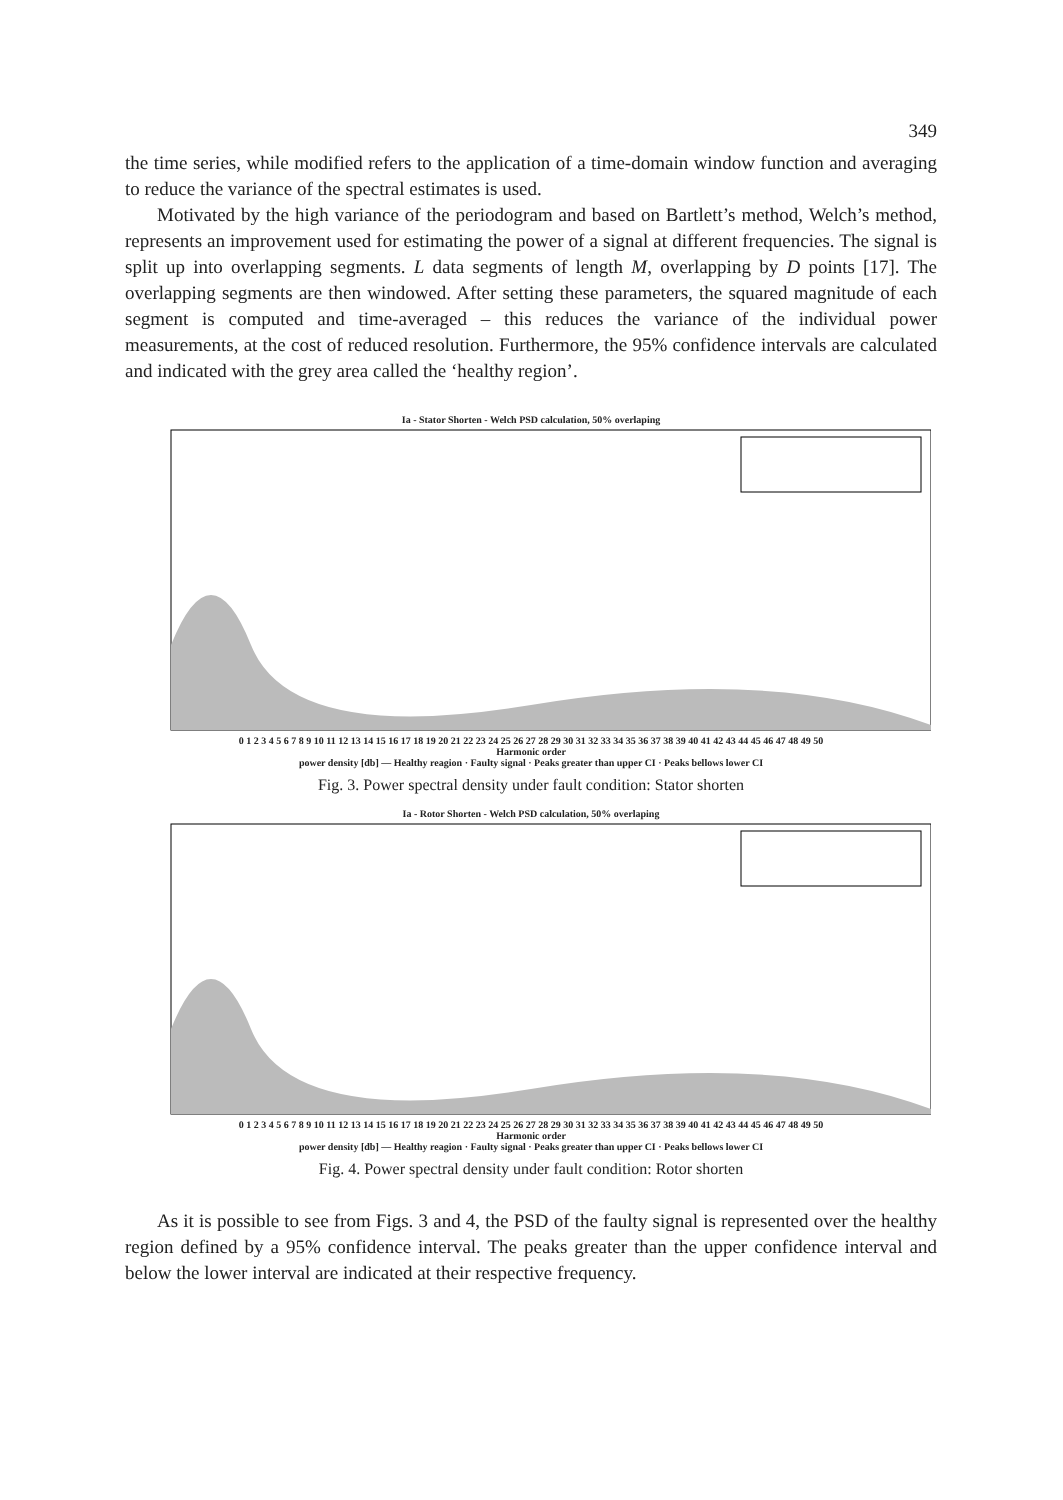349
the time series, while modified refers to the application of a time-domain window function and averaging to reduce the variance of the spectral estimates is used.
Motivated by the high variance of the periodogram and based on Bartlett’s method, Welch’s method, represents an improvement used for estimating the power of a signal at different frequencies. The signal is split up into overlapping segments. L data segments of length M, overlapping by D points [17]. The overlapping segments are then windowed. After setting these parameters, the squared magnitude of each segment is computed and time-averaged – this reduces the variance of the individual power measurements, at the cost of reduced resolution. Furthermore, the 95% confidence intervals are calculated and indicated with the grey area called the ‘healthy region’.
Ia - Stator Shorten - Welch PSD calculation, 50% overlaping
0 1 2 3 4 5 6 7 8 9 10 11 12 13 14 15 16 17 18 19 20 21 22 23 24 25 26 27 28 29 30 31 32 33 34 35 36 37 38 39 40 41 42 43 44 45 46 47 48 49 50
Harmonic order
power density [db] — Healthy reagion · Faulty signal · Peaks greater than upper CI · Peaks bellows lower CI
Fig. 3. Power spectral density under fault condition: Stator shorten
Ia - Rotor Shorten - Welch PSD calculation, 50% overlaping
0 1 2 3 4 5 6 7 8 9 10 11 12 13 14 15 16 17 18 19 20 21 22 23 24 25 26 27 28 29 30 31 32 33 34 35 36 37 38 39 40 41 42 43 44 45 46 47 48 49 50
Harmonic order
power density [db] — Healthy reagion · Faulty signal · Peaks greater than upper CI · Peaks bellows lower CI
Fig. 4. Power spectral density under fault condition: Rotor shorten
As it is possible to see from Figs. 3 and 4, the PSD of the faulty signal is represented over the healthy region defined by a 95% confidence interval. The peaks greater than the upper confidence interval and below the lower interval are indicated at their respective frequency.